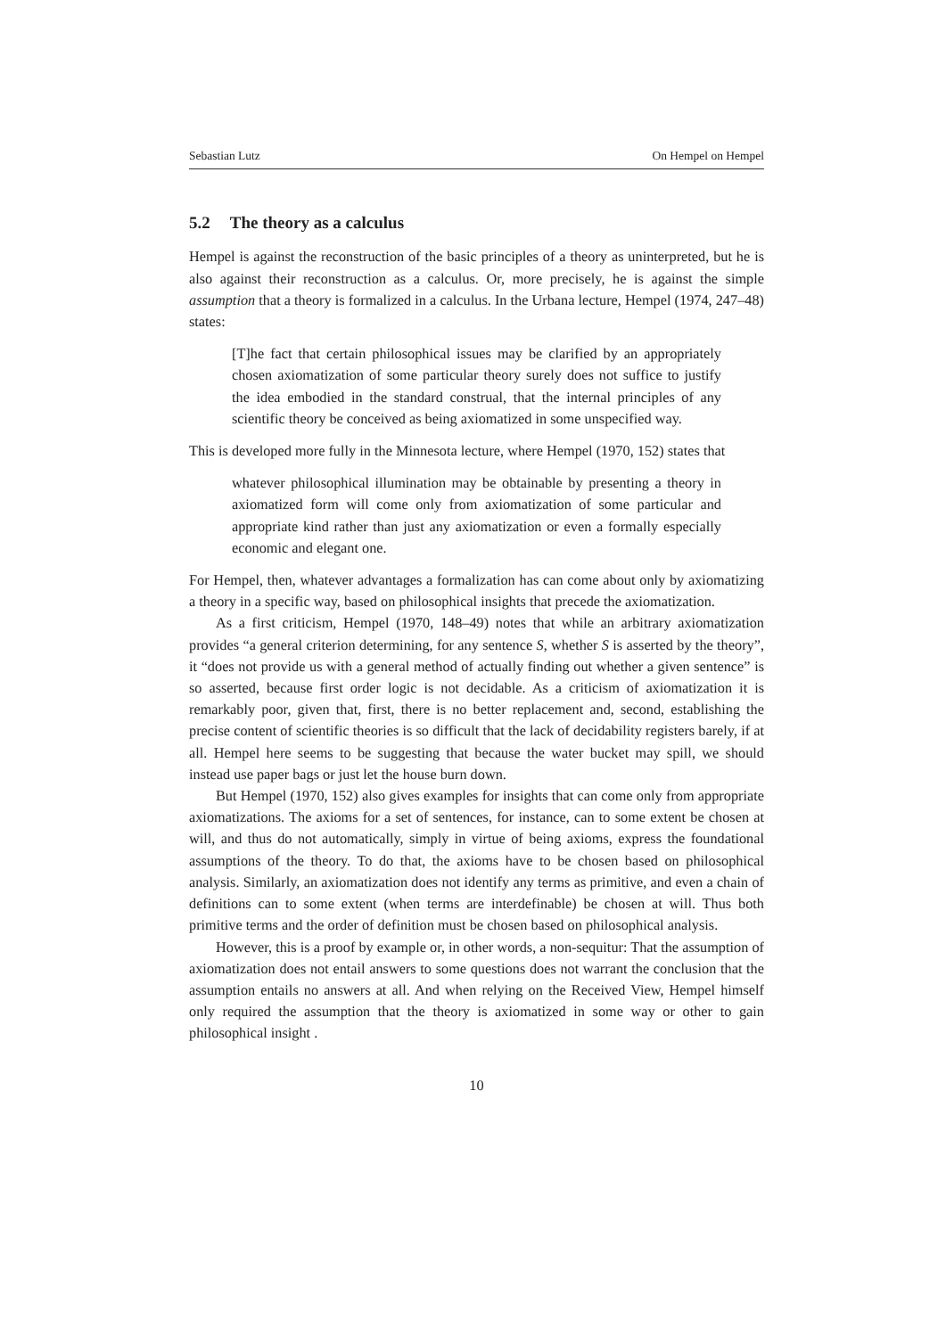Sebastian Lutz On Hempel on Hempel
5.2 The theory as a calculus
Hempel is against the reconstruction of the basic principles of a theory as uninterpreted, but he is also against their reconstruction as a calculus. Or, more precisely, he is against the simple assumption that a theory is formalized in a calculus. In the Urbana lecture, Hempel (1974, 247–48) states:
[T]he fact that certain philosophical issues may be clarified by an appropriately chosen axiomatization of some particular theory surely does not suffice to justify the idea embodied in the standard construal, that the internal principles of any scientific theory be conceived as being axiomatized in some unspecified way.
This is developed more fully in the Minnesota lecture, where Hempel (1970, 152) states that
whatever philosophical illumination may be obtainable by presenting a theory in axiomatized form will come only from axiomatization of some particular and appropriate kind rather than just any axiomatization or even a formally especially economic and elegant one.
For Hempel, then, whatever advantages a formalization has can come about only by axiomatizing a theory in a specific way, based on philosophical insights that precede the axiomatization.
As a first criticism, Hempel (1970, 148–49) notes that while an arbitrary axiomatization provides “a general criterion determining, for any sentence S, whether S is asserted by the theory”, it “does not provide us with a general method of actually finding out whether a given sentence” is so asserted, because first order logic is not decidable. As a criticism of axiomatization it is remarkably poor, given that, first, there is no better replacement and, second, establishing the precise content of scientific theories is so difficult that the lack of decidability registers barely, if at all. Hempel here seems to be suggesting that because the water bucket may spill, we should instead use paper bags or just let the house burn down.
But Hempel (1970, 152) also gives examples for insights that can come only from appropriate axiomatizations. The axioms for a set of sentences, for instance, can to some extent be chosen at will, and thus do not automatically, simply in virtue of being axioms, express the foundational assumptions of the theory. To do that, the axioms have to be chosen based on philosophical analysis. Similarly, an axiomatization does not identify any terms as primitive, and even a chain of definitions can to some extent (when terms are interdefinable) be chosen at will. Thus both primitive terms and the order of definition must be chosen based on philosophical analysis.
However, this is a proof by example or, in other words, a non-sequitur: That the assumption of axiomatization does not entail answers to some questions does not warrant the conclusion that the assumption entails no answers at all. And when relying on the Received View, Hempel himself only required the assumption that the theory is axiomatized in some way or other to gain philosophical insight .
10